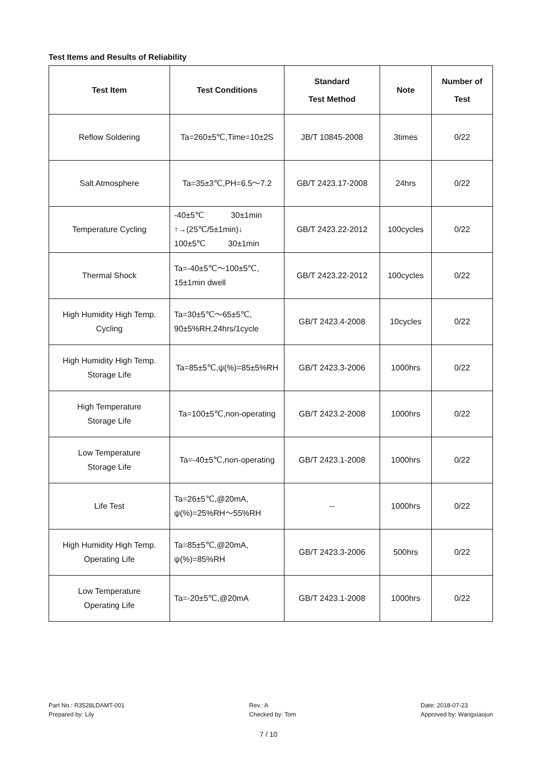Test Items and Results of Reliability
| Test Item | Test Conditions | Standard Test Method | Note | Number of Test |
| --- | --- | --- | --- | --- |
| Reflow Soldering | Ta=260±5℃,Time=10±2S | JB/T 10845-2008 | 3times | 0/22 |
| Salt Atmosphere | Ta=35±3℃,PH=6.5～7.2 | GB/T 2423.17-2008 | 24hrs | 0/22 |
| Temperature Cycling | -40±5℃ 30±1min ↑→(25℃/5±1min)↓ 100±5℃ 30±1min | GB/T 2423.22-2012 | 100cycles | 0/22 |
| Thermal Shock | Ta=-40±5℃～100±5℃, 15±1min dwell | GB/T 2423.22-2012 | 100cycles | 0/22 |
| High Humidity High Temp. Cycling | Ta=30±5℃～65±5℃, 90±5%RH,24hrs/1cycle | GB/T 2423.4-2008 | 10cycles | 0/22 |
| High Humidity High Temp. Storage Life | Ta=85±5℃,ψ(%)=85±5%RH | GB/T 2423.3-2006 | 1000hrs | 0/22 |
| High Temperature Storage Life | Ta=100±5℃,non-operating | GB/T 2423.2-2008 | 1000hrs | 0/22 |
| Low Temperature Storage Life | Ta=-40±5℃,non-operating | GB/T 2423.1-2008 | 1000hrs | 0/22 |
| Life Test | Ta=26±5℃,@20mA, ψ(%)=25%RH～55%RH | -- | 1000hrs | 0/22 |
| High Humidity High Temp. Operating Life | Ta=85±5℃,@20mA, ψ(%)=85%RH | GB/T 2423.3-2006 | 500hrs | 0/22 |
| Low Temperature Operating Life | Ta=-20±5℃,@20mA | GB/T 2423.1-2008 | 1000hrs | 0/22 |
Part No.: R3528LDAMT-001
Prepared by: Lily
Rev.: A
Checked by: Tom
Date: 2018-07-23
Approved by: Wangxiaojun
7 / 10